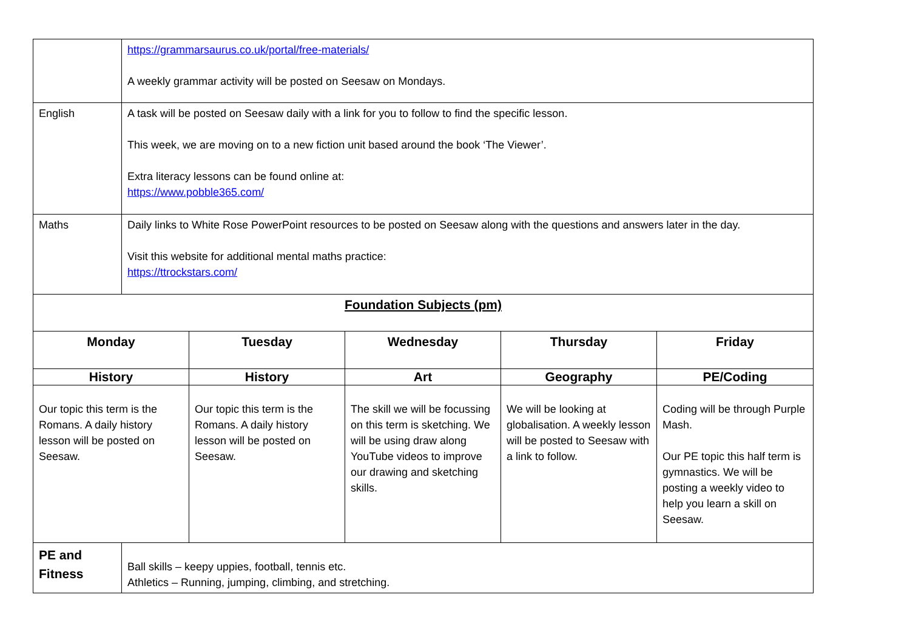| | https://grammarsaurus.co.uk/portal/free-materials/ A weekly grammar activity will be posted on Seesaw on Mondays. | | | | |
| English | A task will be posted on Seesaw daily with a link for you to follow to find the specific lesson. This week, we are moving on to a new fiction unit based around the book ‘The Viewer’. Extra literacy lessons can be found online at: https://www.pobble365.com/ | | | | |
| Maths | Daily links to White Rose PowerPoint resources to be posted on Seesaw along with the questions and answers later in the day. Visit this website for additional mental maths practice: https://ttrockstars.com/ | | | | |
| Foundation Subjects (pm) | | | | | |
| Monday | | Tuesday | Wednesday | Thursday | Friday |
| History | | History | Art | Geography | PE/Coding |
| Our topic this term is the Romans. A daily history lesson will be posted on Seesaw. | | Our topic this term is the Romans. A daily history lesson will be posted on Seesaw. | The skill we will be focussing on this term is sketching. We will be using draw along YouTube videos to improve our drawing and sketching skills. | We will be looking at globalisation. A weekly lesson will be posted to Seesaw with a link to follow. | Coding will be through Purple Mash. Our PE topic this half term is gymnastics. We will be posting a weekly video to help you learn a skill on Seesaw. |
| PE and Fitness | Ball skills – keepy uppies, football, tennis etc. Athletics – Running, jumping, climbing, and stretching. | | | | |